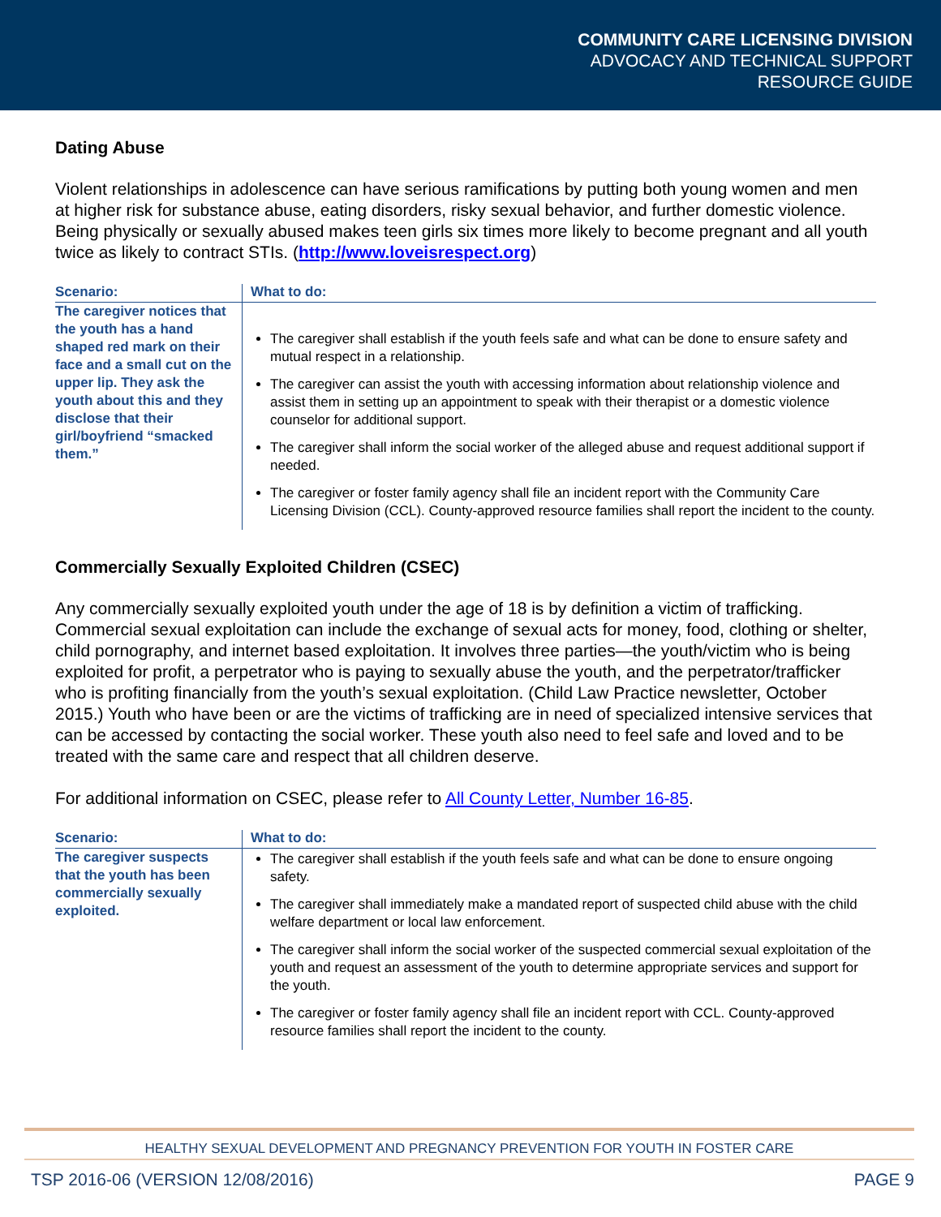COMMUNITY CARE LICENSING DIVISION
ADVOCACY AND TECHNICAL SUPPORT
RESOURCE GUIDE
Dating Abuse
Violent relationships in adolescence can have serious ramifications by putting both young women and men at higher risk for substance abuse, eating disorders, risky sexual behavior, and further domestic violence. Being physically or sexually abused makes teen girls six times more likely to become pregnant and all youth twice as likely to contract STIs. (http://www.loveisrespect.org)
| Scenario: | What to do: |
| --- | --- |
| The caregiver notices that the youth has a hand shaped red mark on their face and a small cut on the upper lip. They ask the youth about this and they disclose that their girl/boyfriend “smacked them.” | The caregiver shall establish if the youth feels safe and what can be done to ensure safety and mutual respect in a relationship. The caregiver can assist the youth with accessing information about relationship violence and assist them in setting up an appointment to speak with their therapist or a domestic violence counselor for additional support. The caregiver shall inform the social worker of the alleged abuse and request additional support if needed. The caregiver or foster family agency shall file an incident report with the Community Care Licensing Division (CCL). County-approved resource families shall report the incident to the county. |
Commercially Sexually Exploited Children (CSEC)
Any commercially sexually exploited youth under the age of 18 is by definition a victim of trafficking. Commercial sexual exploitation can include the exchange of sexual acts for money, food, clothing or shelter, child pornography, and internet based exploitation. It involves three parties—the youth/victim who is being exploited for profit, a perpetrator who is paying to sexually abuse the youth, and the perpetrator/trafficker who is profiting financially from the youth’s sexual exploitation. (Child Law Practice newsletter, October 2015.) Youth who have been or are the victims of trafficking are in need of specialized intensive services that can be accessed by contacting the social worker. These youth also need to feel safe and loved and to be treated with the same care and respect that all children deserve.
For additional information on CSEC, please refer to All County Letter, Number 16-85.
| Scenario: | What to do: |
| --- | --- |
| The caregiver suspects that the youth has been commercially sexually exploited. | The caregiver shall establish if the youth feels safe and what can be done to ensure ongoing safety. The caregiver shall immediately make a mandated report of suspected child abuse with the child welfare department or local law enforcement. The caregiver shall inform the social worker of the suspected commercial sexual exploitation of the youth and request an assessment of the youth to determine appropriate services and support for the youth. The caregiver or foster family agency shall file an incident report with CCL. County-approved resource families shall report the incident to the county. |
HEALTHY SEXUAL DEVELOPMENT AND PREGNANCY PREVENTION FOR YOUTH IN FOSTER CARE
TSP 2016-06 (VERSION 12/08/2016) PAGE 9